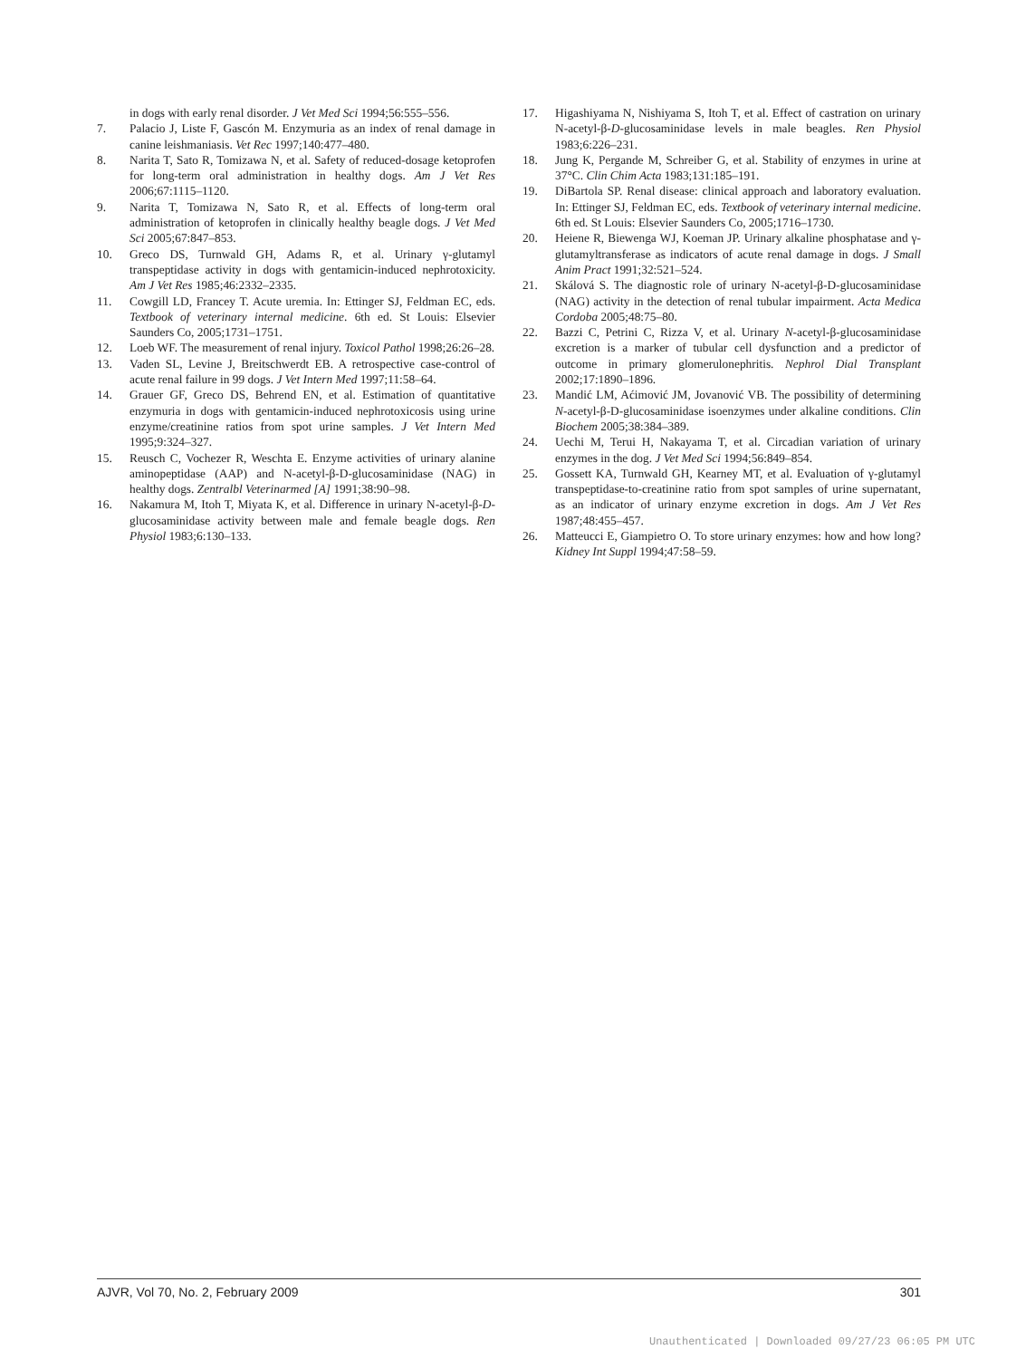in dogs with early renal disorder. J Vet Med Sci 1994;56:555–556.
7. Palacio J, Liste F, Gascón M. Enzymuria as an index of renal damage in canine leishmaniasis. Vet Rec 1997;140:477–480.
8. Narita T, Sato R, Tomizawa N, et al. Safety of reduced-dosage ketoprofen for long-term oral administration in healthy dogs. Am J Vet Res 2006;67:1115–1120.
9. Narita T, Tomizawa N, Sato R, et al. Effects of long-term oral administration of ketoprofen in clinically healthy beagle dogs. J Vet Med Sci 2005;67:847–853.
10. Greco DS, Turnwald GH, Adams R, et al. Urinary γ-glutamyl transpeptidase activity in dogs with gentamicin-induced nephrotoxicity. Am J Vet Res 1985;46:2332–2335.
11. Cowgill LD, Francey T. Acute uremia. In: Ettinger SJ, Feldman EC, eds. Textbook of veterinary internal medicine. 6th ed. St Louis: Elsevier Saunders Co, 2005;1731–1751.
12. Loeb WF. The measurement of renal injury. Toxicol Pathol 1998;26:26–28.
13. Vaden SL, Levine J, Breitschwerdt EB. A retrospective case-control of acute renal failure in 99 dogs. J Vet Intern Med 1997;11:58–64.
14. Grauer GF, Greco DS, Behrend EN, et al. Estimation of quantitative enzymuria in dogs with gentamicin-induced nephrotoxicosis using urine enzyme/creatinine ratios from spot urine samples. J Vet Intern Med 1995;9:324–327.
15. Reusch C, Vochezer R, Weschta E. Enzyme activities of urinary alanine aminopeptidase (AAP) and N-acetyl-β-D-glucosaminidase (NAG) in healthy dogs. Zentralbl Veterinarmed [A] 1991;38:90–98.
16. Nakamura M, Itoh T, Miyata K, et al. Difference in urinary N-acetyl-β-D-glucosaminidase activity between male and female beagle dogs. Ren Physiol 1983;6:130–133.
17. Higashiyama N, Nishiyama S, Itoh T, et al. Effect of castration on urinary N-acetyl-β-D-glucosaminidase levels in male beagles. Ren Physiol 1983;6:226–231.
18. Jung K, Pergande M, Schreiber G, et al. Stability of enzymes in urine at 37°C. Clin Chim Acta 1983;131:185–191.
19. DiBartola SP. Renal disease: clinical approach and laboratory evaluation. In: Ettinger SJ, Feldman EC, eds. Textbook of veterinary internal medicine. 6th ed. St Louis: Elsevier Saunders Co, 2005;1716–1730.
20. Heiene R, Biewenga WJ, Koeman JP. Urinary alkaline phosphatase and γ-glutamyltransferase as indicators of acute renal damage in dogs. J Small Anim Pract 1991;32:521–524.
21. Skálová S. The diagnostic role of urinary N-acetyl-β-D-glucosaminidase (NAG) activity in the detection of renal tubular impairment. Acta Medica Cordoba 2005;48:75–80.
22. Bazzi C, Petrini C, Rizza V, et al. Urinary N-acetyl-β-glucosaminidase excretion is a marker of tubular cell dysfunction and a predictor of outcome in primary glomerulonephritis. Nephrol Dial Transplant 2002;17:1890–1896.
23. Mandić LM, Aćimović JM, Jovanović VB. The possibility of determining N-acetyl-β-D-glucosaminidase isoenzymes under alkaline conditions. Clin Biochem 2005;38:384–389.
24. Uechi M, Terui H, Nakayama T, et al. Circadian variation of urinary enzymes in the dog. J Vet Med Sci 1994;56:849–854.
25. Gossett KA, Turnwald GH, Kearney MT, et al. Evaluation of γ-glutamyl transpeptidase-to-creatinine ratio from spot samples of urine supernatant, as an indicator of urinary enzyme excretion in dogs. Am J Vet Res 1987;48:455–457.
26. Matteucci E, Giampietro O. To store urinary enzymes: how and how long? Kidney Int Suppl 1994;47:58–59.
AJVR, Vol 70, No. 2, February 2009 301
Unauthenticated | Downloaded 09/27/23 06:05 PM UTC